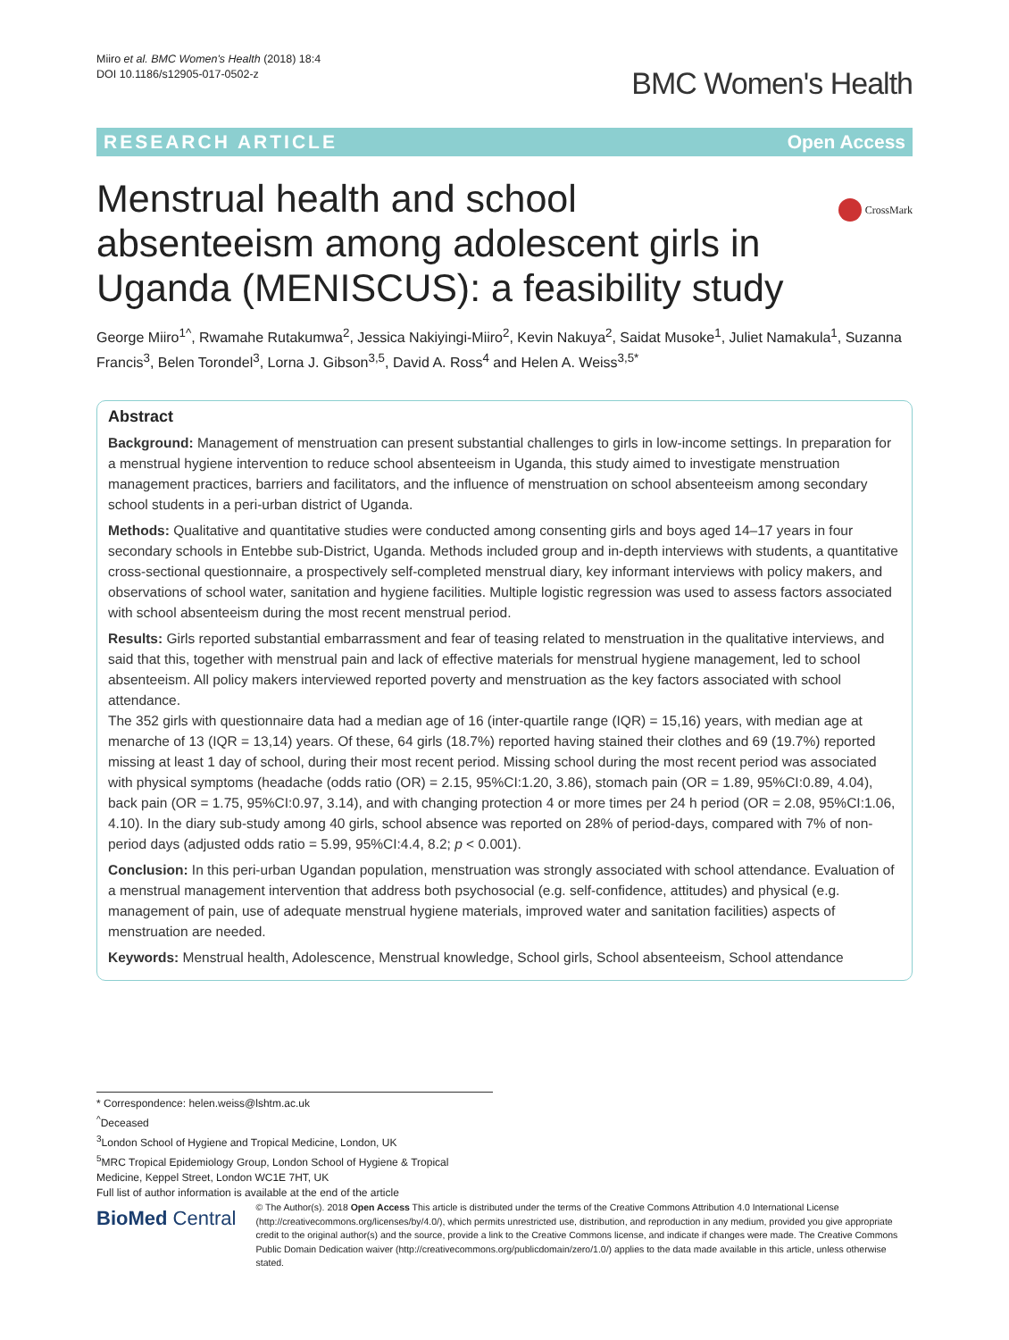Miiro et al. BMC Women's Health (2018) 18:4
DOI 10.1186/s12905-017-0502-z
BMC Women's Health
RESEARCH ARTICLE Open Access
CrossMark
Menstrual health and school absenteeism among adolescent girls in Uganda (MENISCUS): a feasibility study
George Miiro<sup>1^</sup>, Rwamahe Rutakumwa<sup>2</sup>, Jessica Nakiyingi-Miiro<sup>2</sup>, Kevin Nakuya<sup>2</sup>, Saidat Musoke<sup>1</sup>, Juliet Namakula<sup>1</sup>, Suzanna Francis<sup>3</sup>, Belen Torondel<sup>3</sup>, Lorna J. Gibson<sup>3,5</sup>, David A. Ross<sup>4</sup> and Helen A. Weiss<sup>3,5*</sup>
Abstract
Background: Management of menstruation can present substantial challenges to girls in low-income settings. In preparation for a menstrual hygiene intervention to reduce school absenteeism in Uganda, this study aimed to investigate menstruation management practices, barriers and facilitators, and the influence of menstruation on school absenteeism among secondary school students in a peri-urban district of Uganda.
Methods: Qualitative and quantitative studies were conducted among consenting girls and boys aged 14–17 years in four secondary schools in Entebbe sub-District, Uganda. Methods included group and in-depth interviews with students, a quantitative cross-sectional questionnaire, a prospectively self-completed menstrual diary, key informant interviews with policy makers, and observations of school water, sanitation and hygiene facilities. Multiple logistic regression was used to assess factors associated with school absenteeism during the most recent menstrual period.
Results: Girls reported substantial embarrassment and fear of teasing related to menstruation in the qualitative interviews, and said that this, together with menstrual pain and lack of effective materials for menstrual hygiene management, led to school absenteeism. All policy makers interviewed reported poverty and menstruation as the key factors associated with school attendance.
The 352 girls with questionnaire data had a median age of 16 (inter-quartile range (IQR) = 15,16) years, with median age at menarche of 13 (IQR = 13,14) years. Of these, 64 girls (18.7%) reported having stained their clothes and 69 (19.7%) reported missing at least 1 day of school, during their most recent period. Missing school during the most recent period was associated with physical symptoms (headache (odds ratio (OR) = 2.15, 95%CI:1.20, 3.86), stomach pain (OR = 1.89, 95%CI:0.89, 4.04), back pain (OR = 1.75, 95%CI:0.97, 3.14), and with changing protection 4 or more times per 24 h period (OR = 2.08, 95%CI:1.06, 4.10). In the diary sub-study among 40 girls, school absence was reported on 28% of period-days, compared with 7% of non-period days (adjusted odds ratio = 5.99, 95%CI:4.4, 8.2; p < 0.001).
Conclusion: In this peri-urban Ugandan population, menstruation was strongly associated with school attendance. Evaluation of a menstrual management intervention that address both psychosocial (e.g. self-confidence, attitudes) and physical (e.g. management of pain, use of adequate menstrual hygiene materials, improved water and sanitation facilities) aspects of menstruation are needed.
Keywords: Menstrual health, Adolescence, Menstrual knowledge, School girls, School absenteeism, School attendance
* Correspondence: helen.weiss@lshtm.ac.uk
<sup>^</sup>Deceased
<sup>3</sup> London School of Hygiene and Tropical Medicine, London, UK
<sup>5</sup> MRC Tropical Epidemiology Group, London School of Hygiene & Tropical Medicine, Keppel Street, London WC1E 7HT, UK
Full list of author information is available at the end of the article
BioMed Central
© The Author(s). 2018 Open Access This article is distributed under the terms of the Creative Commons Attribution 4.0 International License (http://creativecommons.org/licenses/by/4.0/), which permits unrestricted use, distribution, and reproduction in any medium, provided you give appropriate credit to the original author(s) and the source, provide a link to the Creative Commons license, and indicate if changes were made. The Creative Commons Public Domain Dedication waiver (http://creativecommons.org/publicdomain/zero/1.0/) applies to the data made available in this article, unless otherwise stated.